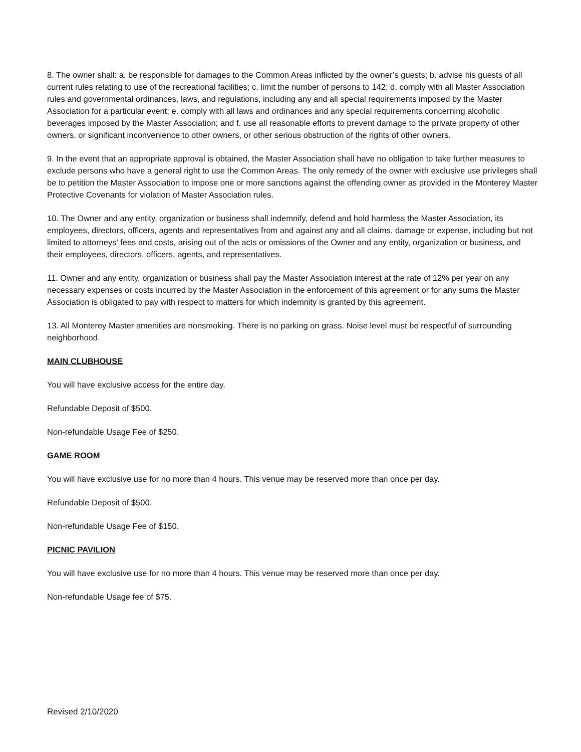8. The owner shall: a. be responsible for damages to the Common Areas inflicted by the owner’s guests; b. advise his guests of all current rules relating to use of the recreational facilities; c. limit the number of persons to 142; d. comply with all Master Association rules and governmental ordinances, laws, and regulations, including any and all special requirements imposed by the Master Association for a particular event; e. comply with all laws and ordinances and any special requirements concerning alcoholic beverages imposed by the Master Association; and f. use all reasonable efforts to prevent damage to the private property of other owners, or significant inconvenience to other owners, or other serious obstruction of the rights of other owners.
9. In the event that an appropriate approval is obtained, the Master Association shall have no obligation to take further measures to exclude persons who have a general right to use the Common Areas. The only remedy of the owner with exclusive use privileges shall be to petition the Master Association to impose one or more sanctions against the offending owner as provided in the Monterey Master Protective Covenants for violation of Master Association rules.
10. The Owner and any entity, organization or business shall indemnify, defend and hold harmless the Master Association, its employees, directors, officers, agents and representatives from and against any and all claims, damage or expense, including but not limited to attorneys’ fees and costs, arising out of the acts or omissions of the Owner and any entity, organization or business, and their employees, directors, officers, agents, and representatives.
11. Owner and any entity, organization or business shall pay the Master Association interest at the rate of 12% per year on any necessary expenses or costs incurred by the Master Association in the enforcement of this agreement or for any sums the Master Association is obligated to pay with respect to matters for which indemnity is granted by this agreement.
13. All Monterey Master amenities are nonsmoking. There is no parking on grass. Noise level must be respectful of surrounding neighborhood.
MAIN CLUBHOUSE
You will have exclusive access for the entire day.
Refundable Deposit of $500.
Non-refundable Usage Fee of $250.
GAME ROOM
You will have exclusive use for no more than 4 hours. This venue may be reserved more than once per day.
Refundable Deposit of $500.
Non-refundable Usage Fee of $150.
PICNIC PAVILION
You will have exclusive use for no more than 4 hours. This venue may be reserved more than once per day.
Non-refundable Usage fee of $75.
Revised 2/10/2020